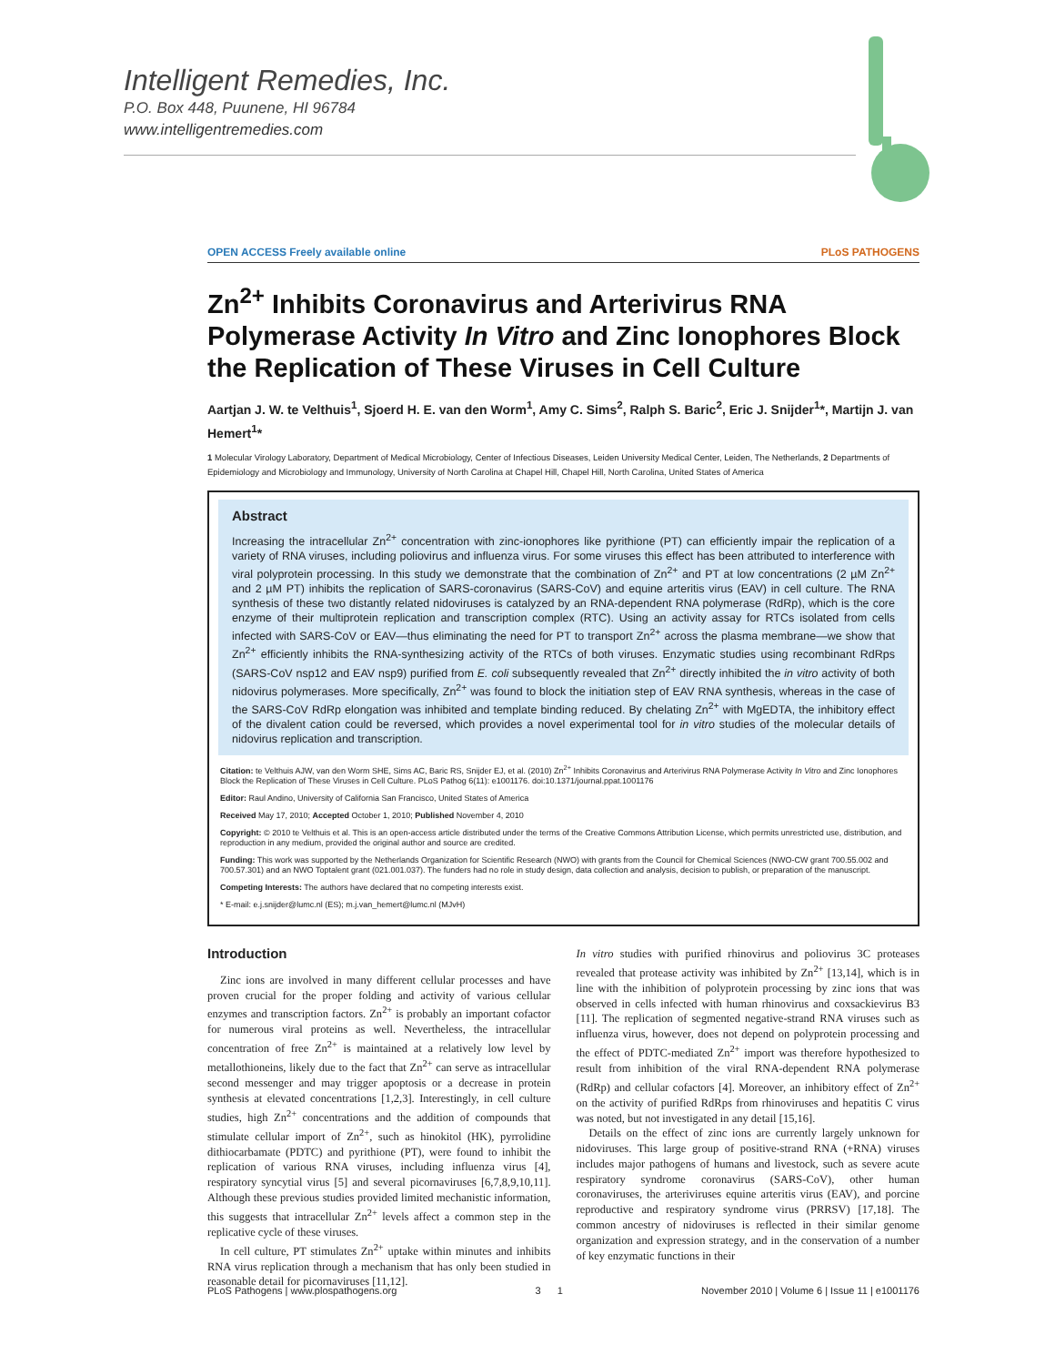Intelligent Remedies, Inc.
P.O. Box 448, Puunene, HI 96784
www.intelligentremedies.com
OPEN ACCESS Freely available online PLoS PATHOGENS
Zn<sup>2+</sup> Inhibits Coronavirus and Arterivirus RNA Polymerase Activity In Vitro and Zinc Ionophores Block the Replication of These Viruses in Cell Culture
Aartjan J. W. te Velthuis<sup>1</sup>, Sjoerd H. E. van den Worm<sup>1</sup>, Amy C. Sims<sup>2</sup>, Ralph S. Baric<sup>2</sup>, Eric J. Snijder<sup>1</sup>*, Martijn J. van Hemert<sup>1</sup>*
1 Molecular Virology Laboratory, Department of Medical Microbiology, Center of Infectious Diseases, Leiden University Medical Center, Leiden, The Netherlands, 2 Departments of Epidemiology and Microbiology and Immunology, University of North Carolina at Chapel Hill, Chapel Hill, North Carolina, United States of America
Abstract
Increasing the intracellular Zn<sup>2+</sup> concentration with zinc-ionophores like pyrithione (PT) can efficiently impair the replication of a variety of RNA viruses, including poliovirus and influenza virus. For some viruses this effect has been attributed to interference with viral polyprotein processing. In this study we demonstrate that the combination of Zn<sup>2+</sup> and PT at low concentrations (2 µM Zn<sup>2+</sup> and 2 µM PT) inhibits the replication of SARS-coronavirus (SARS-CoV) and equine arteritis virus (EAV) in cell culture. The RNA synthesis of these two distantly related nidoviruses is catalyzed by an RNA-dependent RNA polymerase (RdRp), which is the core enzyme of their multiprotein replication and transcription complex (RTC). Using an activity assay for RTCs isolated from cells infected with SARS-CoV or EAV—thus eliminating the need for PT to transport Zn<sup>2+</sup> across the plasma membrane—we show that Zn<sup>2+</sup> efficiently inhibits the RNA-synthesizing activity of the RTCs of both viruses. Enzymatic studies using recombinant RdRps (SARS-CoV nsp12 and EAV nsp9) purified from E. coli subsequently revealed that Zn<sup>2+</sup> directly inhibited the in vitro activity of both nidovirus polymerases. More specifically, Zn<sup>2+</sup> was found to block the initiation step of EAV RNA synthesis, whereas in the case of the SARS-CoV RdRp elongation was inhibited and template binding reduced. By chelating Zn<sup>2+</sup> with MgEDTA, the inhibitory effect of the divalent cation could be reversed, which provides a novel experimental tool for in vitro studies of the molecular details of nidovirus replication and transcription.
Citation: te Velthuis AJW, van den Worm SHE, Sims AC, Baric RS, Snijder EJ, et al. (2010) Zn<sup>2+</sup> Inhibits Coronavirus and Arterivirus RNA Polymerase Activity In Vitro and Zinc Ionophores Block the Replication of These Viruses in Cell Culture. PLoS Pathog 6(11): e1001176. doi:10.1371/journal.ppat.1001176
Editor: Raul Andino, University of California San Francisco, United States of America
Received May 17, 2010; Accepted October 1, 2010; Published November 4, 2010
Copyright: © 2010 te Velthuis et al. This is an open-access article distributed under the terms of the Creative Commons Attribution License, which permits unrestricted use, distribution, and reproduction in any medium, provided the original author and source are credited.
Funding: This work was supported by the Netherlands Organization for Scientific Research (NWO) with grants from the Council for Chemical Sciences (NWO-CW grant 700.55.002 and 700.57.301) and an NWO Toptalent grant (021.001.037). The funders had no role in study design, data collection and analysis, decision to publish, or preparation of the manuscript.
Competing Interests: The authors have declared that no competing interests exist.
* E-mail: e.j.snijder@lumc.nl (ES); m.j.van_hemert@lumc.nl (MJvH)
Introduction
Zinc ions are involved in many different cellular processes and have proven crucial for the proper folding and activity of various cellular enzymes and transcription factors. Zn<sup>2+</sup> is probably an important cofactor for numerous viral proteins as well. Nevertheless, the intracellular concentration of free Zn<sup>2+</sup> is maintained at a relatively low level by metallothioneins, likely due to the fact that Zn<sup>2+</sup> can serve as intracellular second messenger and may trigger apoptosis or a decrease in protein synthesis at elevated concentrations [1,2,3]. Interestingly, in cell culture studies, high Zn<sup>2+</sup> concentrations and the addition of compounds that stimulate cellular import of Zn<sup>2+</sup>, such as hinokitol (HK), pyrrolidine dithiocarbamate (PDTC) and pyrithione (PT), were found to inhibit the replication of various RNA viruses, including influenza virus [4], respiratory syncytial virus [5] and several picornaviruses [6,7,8,9,10,11]. Although these previous studies provided limited mechanistic information, this suggests that intracellular Zn<sup>2+</sup> levels affect a common step in the replicative cycle of these viruses.
In cell culture, PT stimulates Zn<sup>2+</sup> uptake within minutes and inhibits RNA virus replication through a mechanism that has only been studied in reasonable detail for picornaviruses [11,12].
In vitro studies with purified rhinovirus and poliovirus 3C proteases revealed that protease activity was inhibited by Zn<sup>2+</sup> [13,14], which is in line with the inhibition of polyprotein processing by zinc ions that was observed in cells infected with human rhinovirus and coxsackievirus B3 [11]. The replication of segmented negative-strand RNA viruses such as influenza virus, however, does not depend on polyprotein processing and the effect of PDTC-mediated Zn<sup>2+</sup> import was therefore hypothesized to result from inhibition of the viral RNA-dependent RNA polymerase (RdRp) and cellular cofactors [4]. Moreover, an inhibitory effect of Zn<sup>2+</sup> on the activity of purified RdRps from rhinoviruses and hepatitis C virus was noted, but not investigated in any detail [15,16].
Details on the effect of zinc ions are currently largely unknown for nidoviruses. This large group of positive-strand RNA (+RNA) viruses includes major pathogens of humans and livestock, such as severe acute respiratory syndrome coronavirus (SARS-CoV), other human coronaviruses, the arteriviruses equine arteritis virus (EAV), and porcine reproductive and respiratory syndrome virus (PRRSV) [17,18]. The common ancestry of nidoviruses is reflected in their similar genome organization and expression strategy, and in the conservation of a number of key enzymatic functions in their
PLoS Pathogens | www.plospathogens.org 3 1 November 2010 | Volume 6 | Issue 11 | e1001176